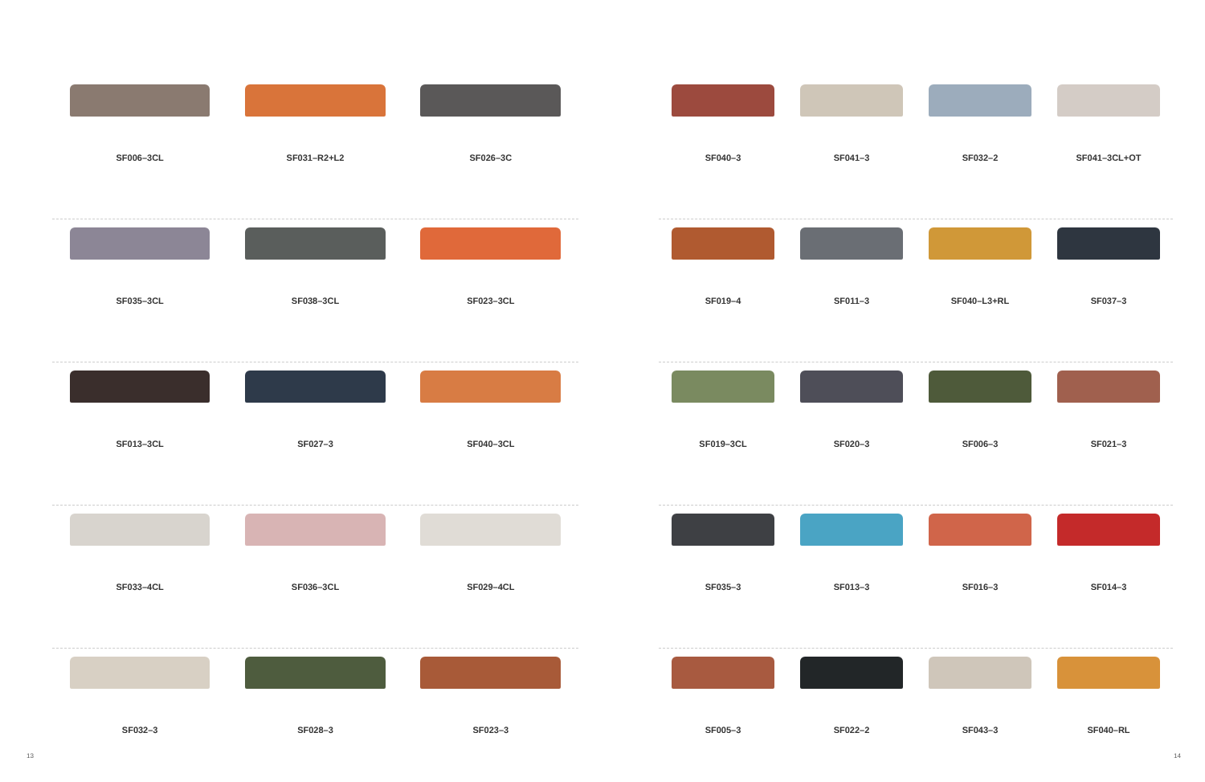SF006–3CL SF031–R2+L2 SF026–3C
SF035–3CL SF038–3CL SF023–3CL
SF013–3CL SF027–3 SF040–3CL
SF033–4CL SF036–3CL SF029–4CL
SF032–3 SF028–3 SF023–3
13
SF040–3 SF041–3 SF032–2 SF041–3CL+OT
SF019–4 SF011–3 SF040–L3+RL SF037–3
SF019–3CL SF020–3 SF006–3 SF021–3
SF035–3 SF013–3 SF016–3 SF014–3
SF005–3 SF022–2 SF043–3 SF040–RL
14